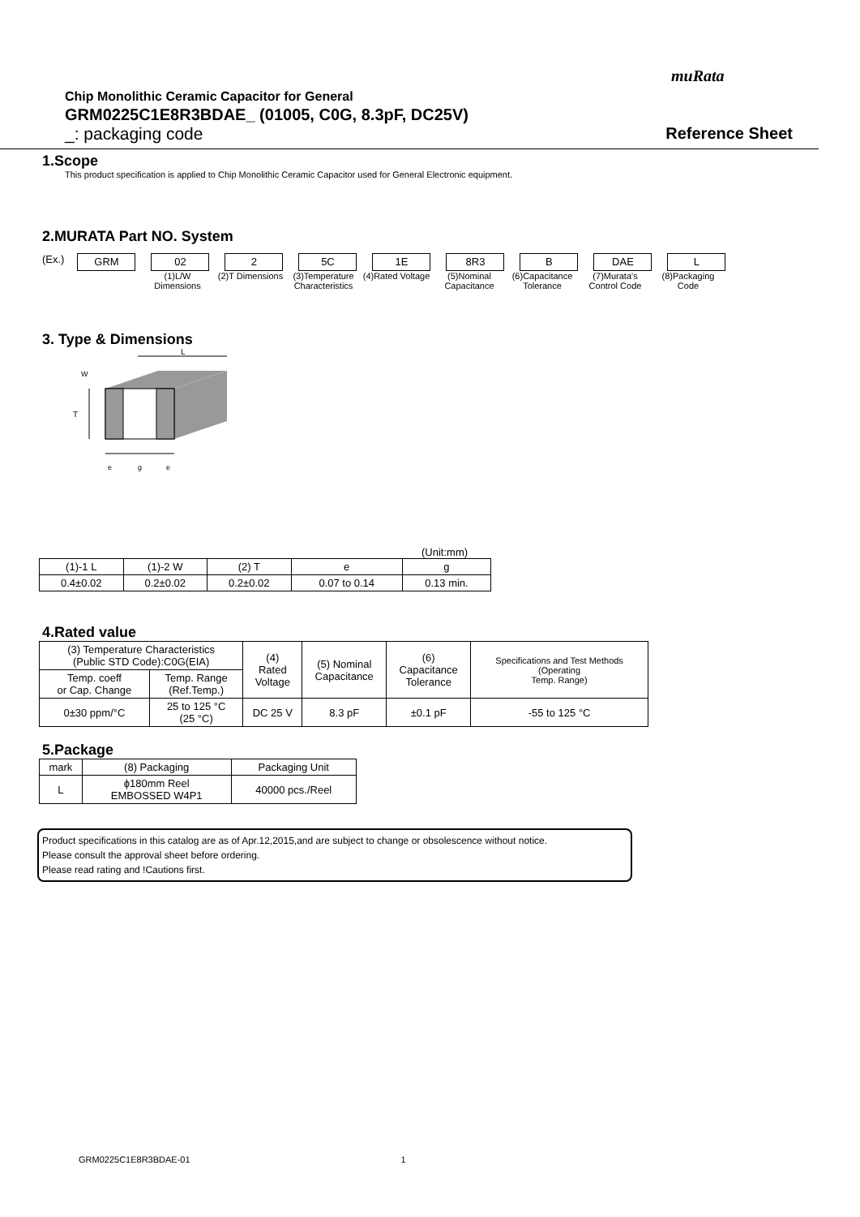muRata
Chip Monolithic Ceramic Capacitor for General
GRM0225C1E8R3BDAE_ (01005, C0G, 8.3pF, DC25V)
_: packaging code Reference Sheet
1.Scope
This product specification is applied to Chip Monolithic Ceramic Capacitor used for General Electronic equipment.
2.MURATA Part NO. System
(Ex.)
GRM 02 2 5C 1E 8R3 B DAE L
(1)L/W Dimensions
(2)T Dimensions
(3)Temperature Characteristics
(4)Rated Voltage
(5)Nominal Capacitance
(6)Capacitance Tolerance
(7)Murata's Control Code
(8)Packaging Code
3. Type & Dimensions
L
T
W
e
g
e
(Unit:mm)
| (1)-1 L | (1)-2 W | (2) T | e | g |
| --- | --- | --- | --- | --- |
| 0.4±0.02 | 0.2±0.02 | 0.2±0.02 | 0.07 to 0.14 | 0.13 min. |
4.Rated value
| (3) Temperature Characteristics (Public STD Code):C0G(EIA) | | (4) Rated Voltage | (5) Nominal Capacitance | (6) Capacitance Tolerance | Specifications and Test Methods (Operating Temp. Range) |
| --- | --- | --- | --- | --- | --- |
| Temp. coeff or Cap. Change | Temp. Range (Ref.Temp.) | | | | |
| 0±30 ppm/°C | 25 to 125 °C (25 °C) | DC 25 V | 8.3 pF | ±0.1 pF | -55 to 125 °C |
5.Package
| mark | (8) Packaging | Packaging Unit |
| --- | --- | --- |
| L | ϕ180mm Reel EMBOSSED W4P1 | 40000 pcs./Reel |
Product specifications in this catalog are as of Apr.12,2015,and are subject to change or obsolescence without notice.
Please consult the approval sheet before ordering.
Please read rating and !Cautions first.
GRM0225C1E8R3BDAE-01 1